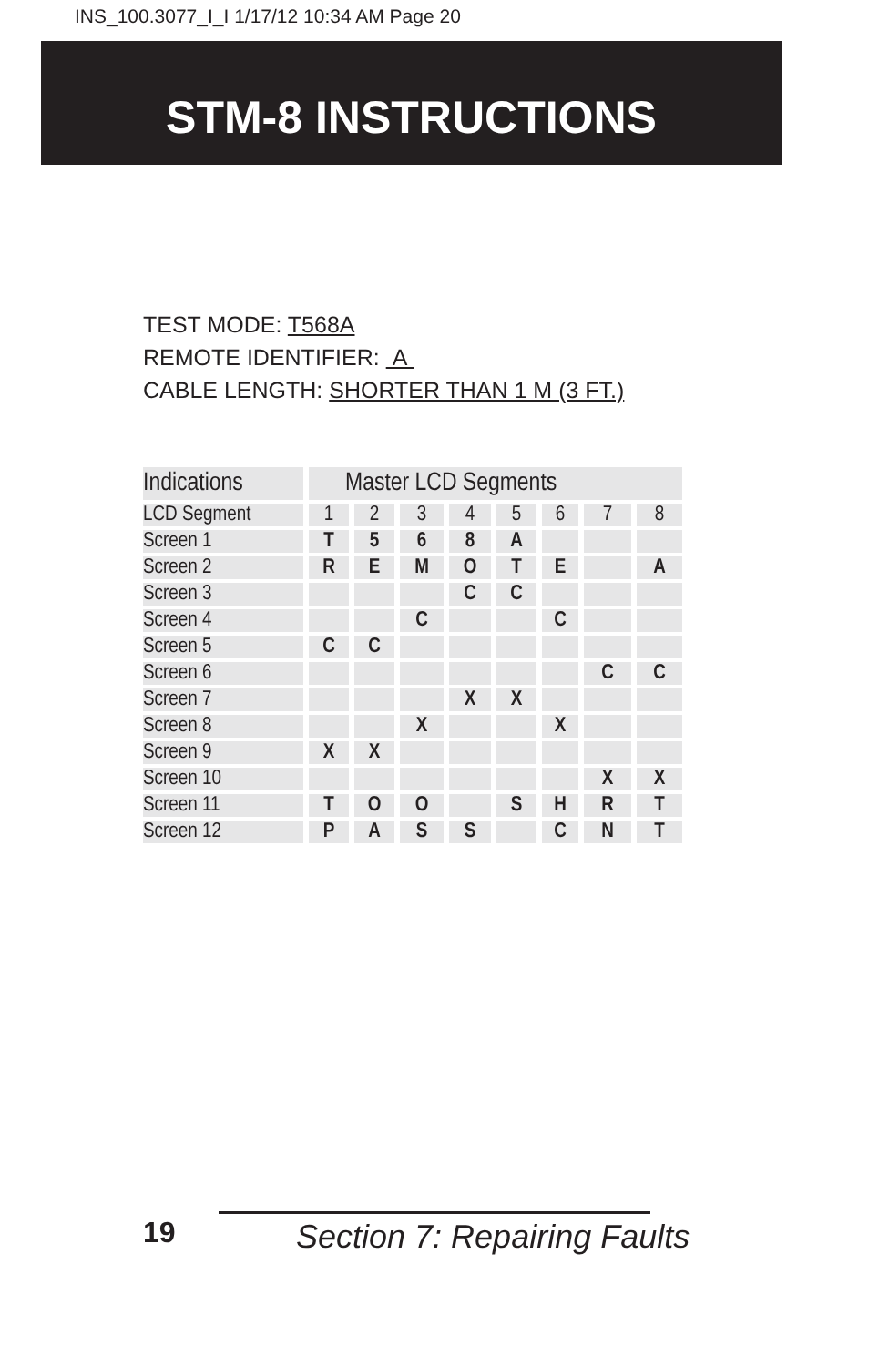INS_100.3077_I_I 1/17/12 10:34 AM Page 20
STM-8 INSTRUCTIONS
TEST MODE: T568A
REMOTE IDENTIFIER: A
CABLE LENGTH: SHORTER THAN 1 M (3 FT.)
| Indications | Master LCD Segments | | | | | | | |
| LCD Segment | 1 | 2 | 3 | 4 | 5 | 6 | 7 | 8 |
| Screen 1 | T | 5 | 6 | 8 | A | | | |
| Screen 2 | R | E | M | O | T | E | | A |
| Screen 3 | | | | C | C | | | |
| Screen 4 | | | C | | | C | | |
| Screen 5 | C | C | | | | | | |
| Screen 6 | | | | | | | C | C |
| Screen 7 | | | | X | X | | | |
| Screen 8 | | | X | | | X | | |
| Screen 9 | X | X | | | | | | |
| Screen 10 | | | | | | | X | X |
| Screen 11 | T | O | O | | S | H | R | T |
| Screen 12 | P | A | S | S | | C | N | T |
19 Section 7: Repairing Faults